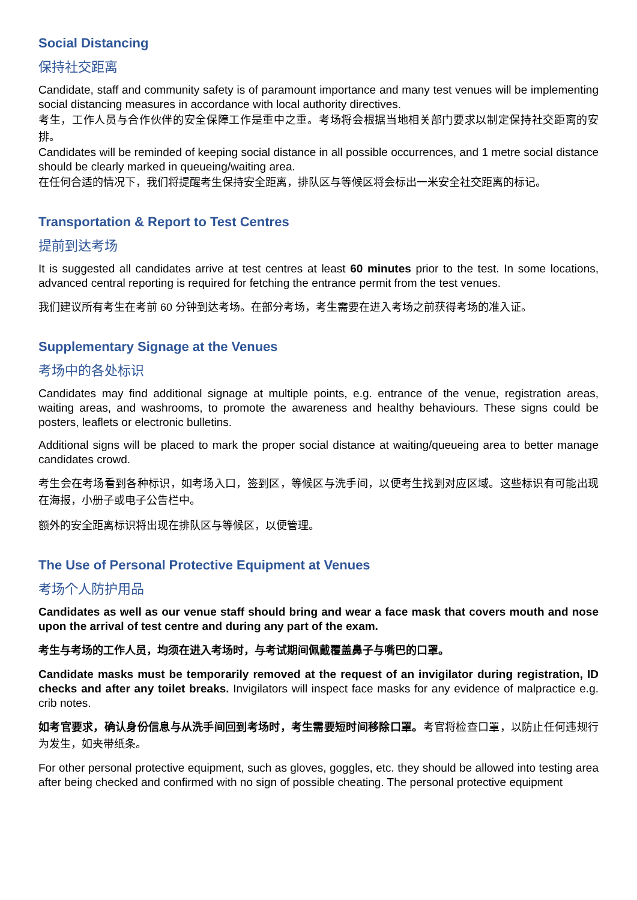Social Distancing
保持社交距离
Candidate, staff and community safety is of paramount importance and many test venues will be implementing social distancing measures in accordance with local authority directives.
考生，工作人员与合作伙伴的安全保障工作是重中之重。考场将会根据当地相关部门要求以制定保持社交距离的安排。
Candidates will be reminded of keeping social distance in all possible occurrences, and 1 metre social distance should be clearly marked in queueing/waiting area.
在任何合适的情况下，我们将提醒考生保持安全距离，排队区与等候区将会标出一米安全社交距离的标记。
Transportation & Report to Test Centres
提前到达考场
It is suggested all candidates arrive at test centres at least 60 minutes prior to the test. In some locations, advanced central reporting is required for fetching the entrance permit from the test venues.
我们建议所有考生在考前 60 分钟到达考场。在部分考场，考生需要在进入考场之前获得考场的准入证。
Supplementary Signage at the Venues
考场中的各处标识
Candidates may find additional signage at multiple points, e.g. entrance of the venue, registration areas, waiting areas, and washrooms, to promote the awareness and healthy behaviours. These signs could be posters, leaflets or electronic bulletins.
Additional signs will be placed to mark the proper social distance at waiting/queueing area to better manage candidates crowd.
考生会在考场看到各种标识，如考场入口，签到区，等候区与洗手间，以便考生找到对应区域。这些标识有可能出现在海报，小册子或电子公告栏中。
额外的安全距离标识将出现在排队区与等候区，以便管理。
The Use of Personal Protective Equipment at Venues
考场个人防护用品
Candidates as well as our venue staff should bring and wear a face mask that covers mouth and nose upon the arrival of test centre and during any part of the exam.
考生与考场的工作人员，均须在进入考场时，与考试期间佩戴覆盖鼻子与嘴巴的口罩。
Candidate masks must be temporarily removed at the request of an invigilator during registration, ID checks and after any toilet breaks. Invigilators will inspect face masks for any evidence of malpractice e.g. crib notes.
如考官要求，确认身份信息与从洗手间回到考场时，考生需要短时间移除口罩。考官将检查口罩，以防止任何违规行为发生，如夹带纸条。
For other personal protective equipment, such as gloves, goggles, etc. they should be allowed into testing area after being checked and confirmed with no sign of possible cheating. The personal protective equipment